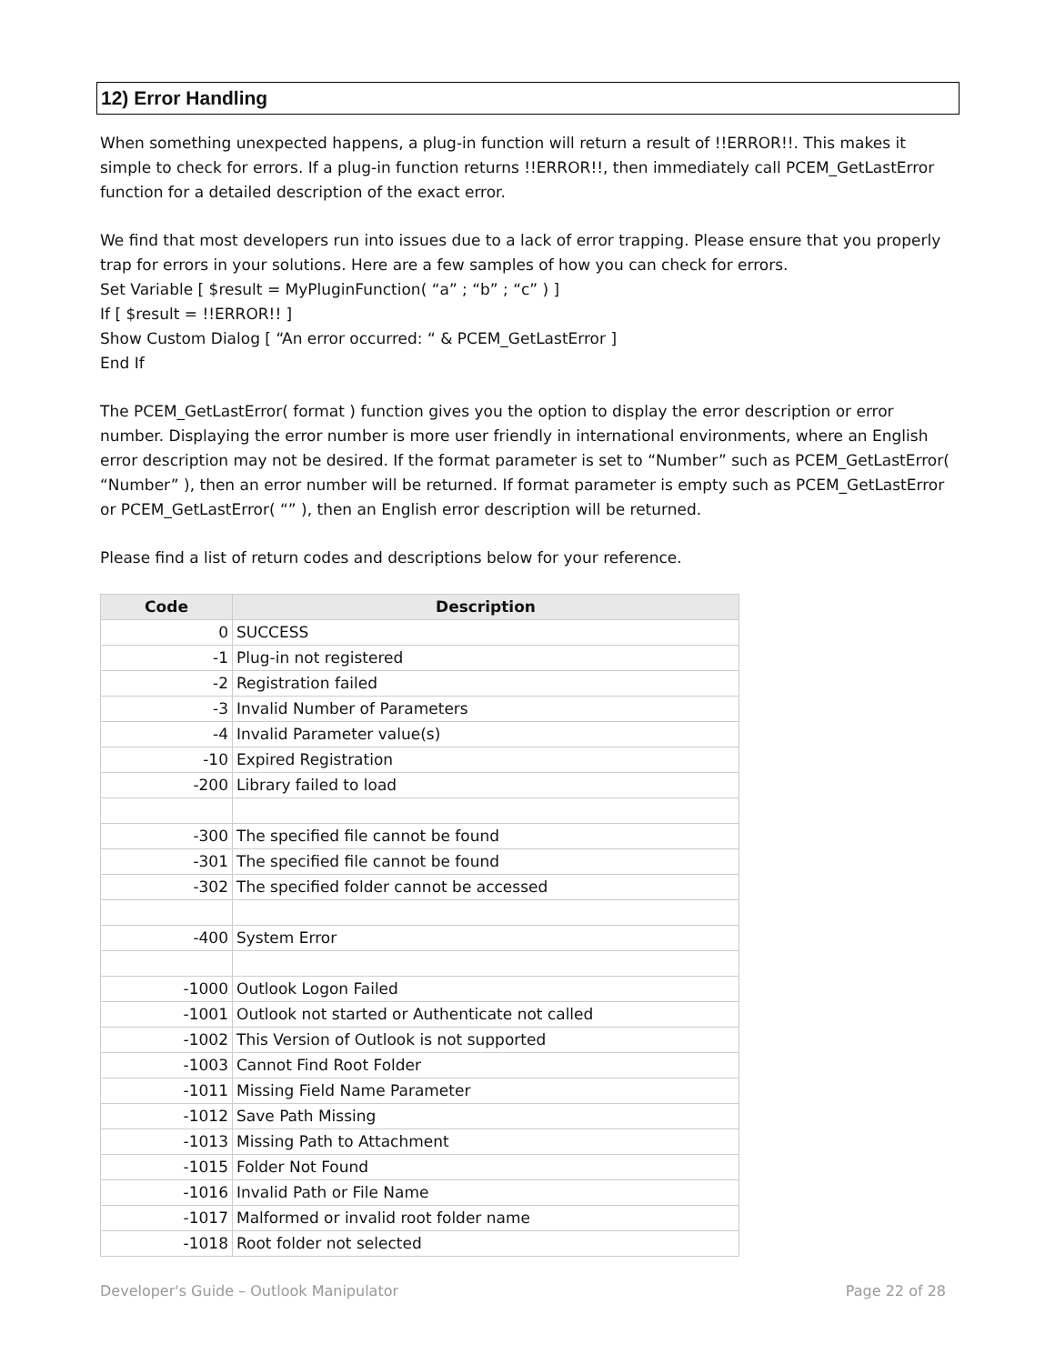12) Error Handling
When something unexpected happens, a plug-in function will return a result of !!ERROR!!. This makes it simple to check for errors. If a plug-in function returns !!ERROR!!, then immediately call PCEM_GetLastError function for a detailed description of the exact error.
We find that most developers run into issues due to a lack of error trapping. Please ensure that you properly trap for errors in your solutions. Here are a few samples of how you can check for errors.
Set Variable [ $result = MyPluginFunction( “a” ; “b” ; “c” ) ]
If [ $result = !!ERROR!! ]
Show Custom Dialog [ “An error occurred: “ & PCEM_GetLastError ]
End If
The PCEM_GetLastError( format ) function gives you the option to display the error description or error number. Displaying the error number is more user friendly in international environments, where an English error description may not be desired. If the format parameter is set to “Number” such as PCEM_GetLastError( “Number” ), then an error number will be returned. If format parameter is empty such as PCEM_GetLastError or PCEM_GetLastError( “” ), then an English error description will be returned.
Please find a list of return codes and descriptions below for your reference.
| Code | Description |
| --- | --- |
| 0 | SUCCESS |
| -1 | Plug-in not registered |
| -2 | Registration failed |
| -3 | Invalid Number of Parameters |
| -4 | Invalid Parameter value(s) |
| -10 | Expired Registration |
| -200 | Library failed to load |
| -300 | The specified file cannot be found |
| -301 | The specified file cannot be found |
| -302 | The specified folder cannot be accessed |
| -400 | System Error |
| -1000 | Outlook Logon Failed |
| -1001 | Outlook not started or Authenticate not called |
| -1002 | This Version of Outlook is not supported |
| -1003 | Cannot Find Root Folder |
| -1011 | Missing Field Name Parameter |
| -1012 | Save Path Missing |
| -1013 | Missing Path to Attachment |
| -1015 | Folder Not Found |
| -1016 | Invalid Path or File Name |
| -1017 | Malformed or invalid root folder name |
| -1018 | Root folder not selected |
Developer's Guide – Outlook Manipulator Page 22 of 28